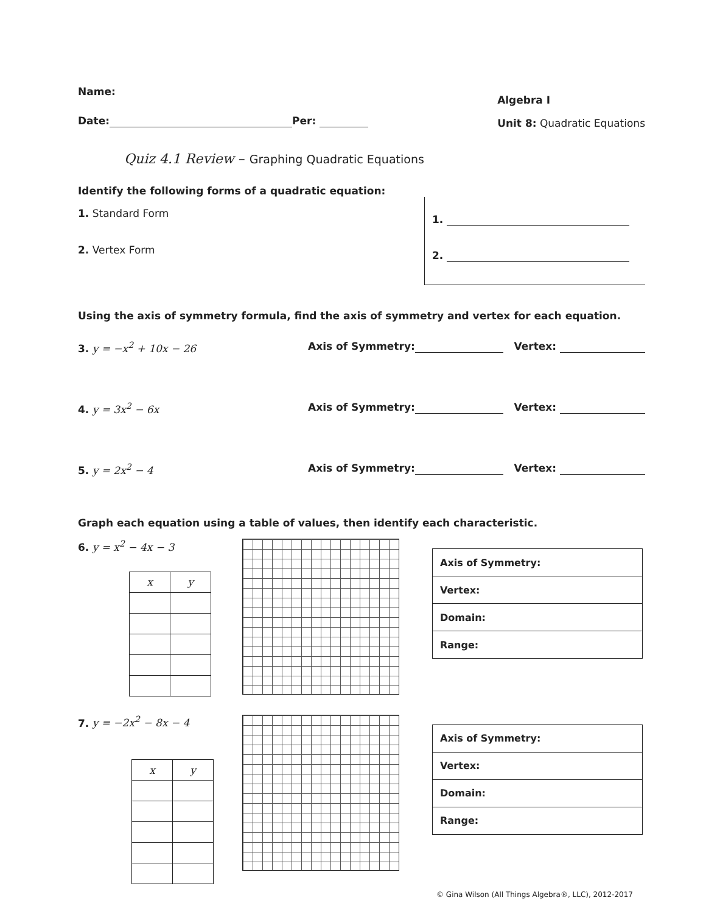Name:
Date: Per:
Algebra I
Unit 8: Quadratic Equations
Quiz 4.1 Review – Graphing Quadratic Equations
Identify the following forms of a quadratic equation:
1. Standard Form
2. Vertex Form
1.
2.
Using the axis of symmetry formula, find the axis of symmetry and vertex for each equation.
3. y = −x<sup>2</sup> + 10x − 26 Axis of Symmetry: Vertex:
4. y = 3x<sup>2</sup> − 6x Axis of Symmetry: Vertex:
5. y = 2x<sup>2</sup> − 4 Axis of Symmetry: Vertex:
Graph each equation using a table of values, then identify each characteristic.
6. y = x<sup>2</sup> − 4x − 3
| x | y |
| --- | --- |
| Axis of Symmetry: |
| Vertex: |
| Domain: |
| Range: |
7. y = −2x<sup>2</sup> − 8x − 4
| x | y |
| --- | --- |
| Axis of Symmetry: |
| Vertex: |
| Domain: |
| Range: |
© Gina Wilson (All Things Algebra®, LLC), 2012-2017